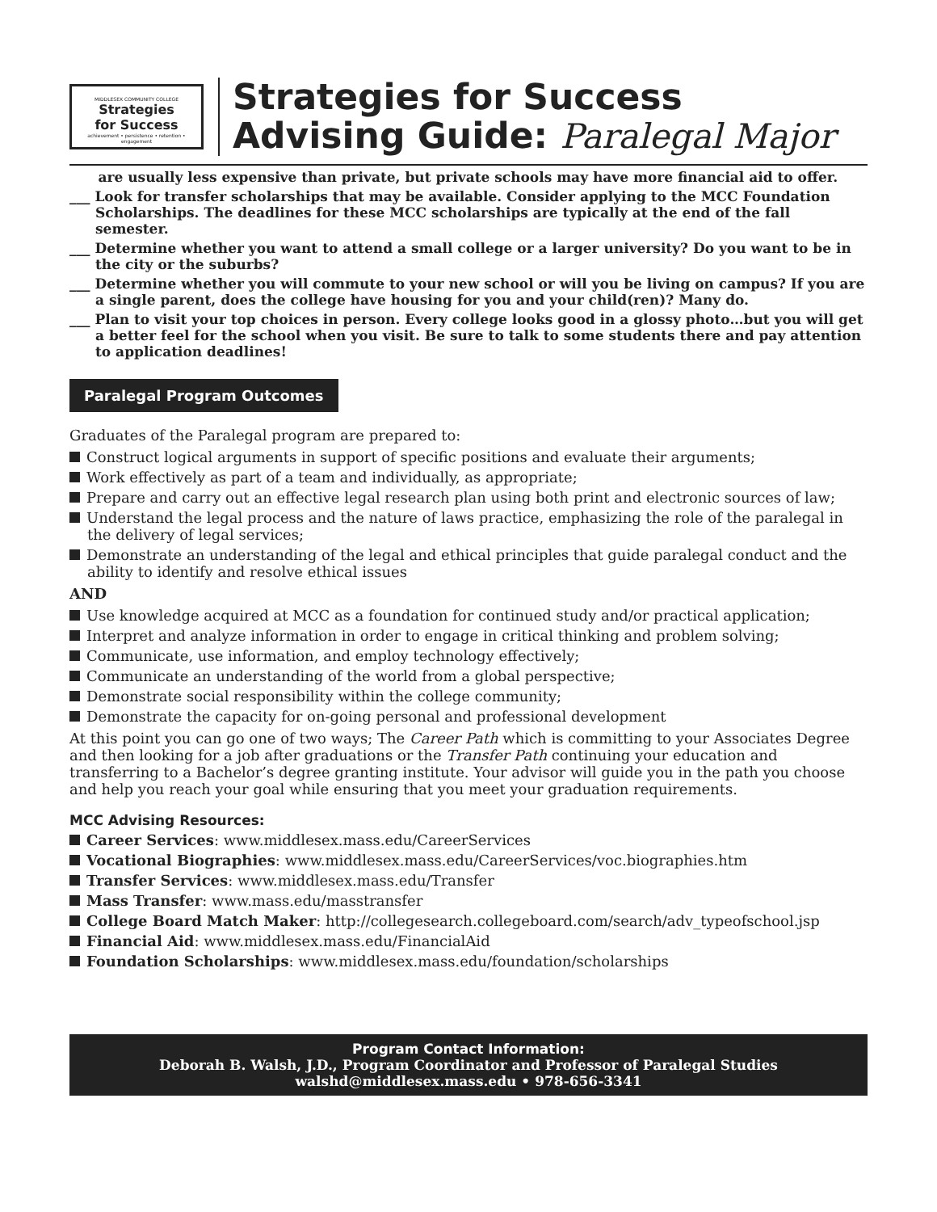MIDDLESEX COMMUNITY COLLEGE
Strategies
for Success
achievement • persistence • retention • engagement
Strategies for Success
Advising Guide: Paralegal Major
are usually less expensive than private, but private schools may have more financial aid to offer.
___ Look for transfer scholarships that may be available. Consider applying to the MCC Foundation Scholarships. The deadlines for these MCC scholarships are typically at the end of the fall semester.
___ Determine whether you want to attend a small college or a larger university? Do you want to be in the city or the suburbs?
___ Determine whether you will commute to your new school or will you be living on campus? If you are a single parent, does the college have housing for you and your child(ren)? Many do.
___ Plan to visit your top choices in person. Every college looks good in a glossy photo…but you will get a better feel for the school when you visit. Be sure to talk to some students there and pay attention to application deadlines!
Paralegal Program Outcomes
Graduates of the Paralegal program are prepared to:
Construct logical arguments in support of specific positions and evaluate their arguments;
Work effectively as part of a team and individually, as appropriate;
Prepare and carry out an effective legal research plan using both print and electronic sources of law;
Understand the legal process and the nature of laws practice, emphasizing the role of the paralegal in the delivery of legal services;
Demonstrate an understanding of the legal and ethical principles that guide paralegal conduct and the ability to identify and resolve ethical issues
AND
Use knowledge acquired at MCC as a foundation for continued study and/or practical application;
Interpret and analyze information in order to engage in critical thinking and problem solving;
Communicate, use information, and employ technology effectively;
Communicate an understanding of the world from a global perspective;
Demonstrate social responsibility within the college community;
Demonstrate the capacity for on-going personal and professional development
At this point you can go one of two ways; The Career Path which is committing to your Associates Degree and then looking for a job after graduations or the Transfer Path continuing your education and transferring to a Bachelor’s degree granting institute. Your advisor will guide you in the path you choose and help you reach your goal while ensuring that you meet your graduation requirements.
MCC Advising Resources:
Career Services: www.middlesex.mass.edu/CareerServices
Vocational Biographies: www.middlesex.mass.edu/CareerServices/voc.biographies.htm
Transfer Services: www.middlesex.mass.edu/Transfer
Mass Transfer: www.mass.edu/masstransfer
College Board Match Maker: http://collegesearch.collegeboard.com/search/adv_typeofschool.jsp
Financial Aid: www.middlesex.mass.edu/FinancialAid
Foundation Scholarships: www.middlesex.mass.edu/foundation/scholarships
Program Contact Information:
Deborah B. Walsh, J.D., Program Coordinator and Professor of Paralegal Studies
walshd@middlesex.mass.edu • 978-656-3341